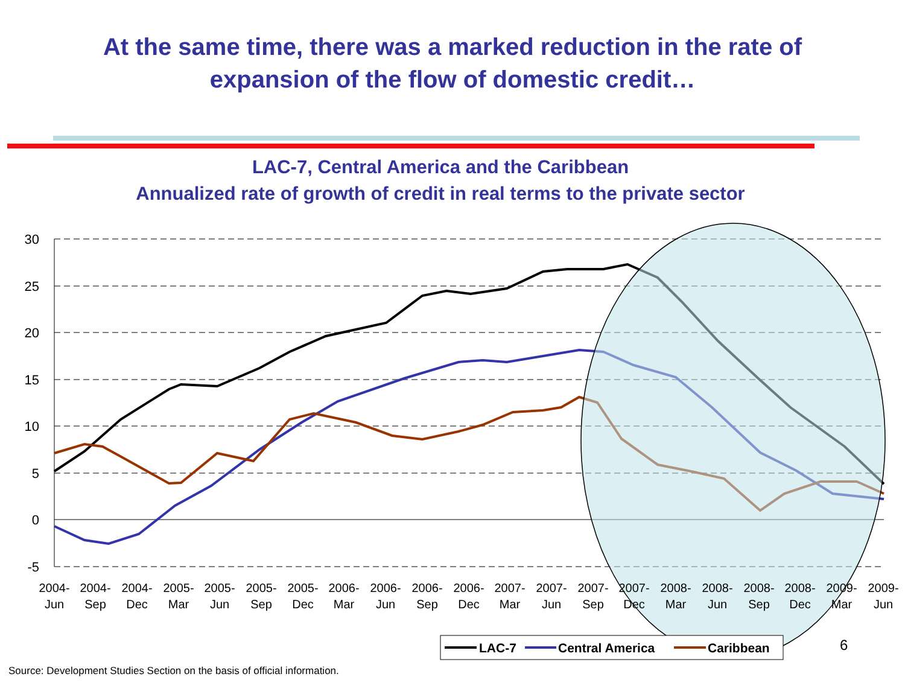At the same time, there was a marked reduction in the rate of
expansion of the flow of domestic credit…
LAC-7, Central America and the Caribbean
Annualized rate of growth of credit in real terms to the private sector
30
25
20
15
10
5
0
-5
2004-
Jun
2004-
Sep
2004-
Dec
2005-
Mar
2005-
Jun
2005-
Sep
2005-
Dec
2006-
Mar
2006-
Jun
2006-
Sep
2006-
Dec
2007-
Mar
2007-
Jun
2007-
Sep
2007-
Dec
2008-
Mar
2008-
Jun
2008-
Sep
2008-
Dec
2009-
Mar
2009-
Jun
LAC-7
Central America
Caribbean
6
Source: Development Studies Section on the basis of official information.